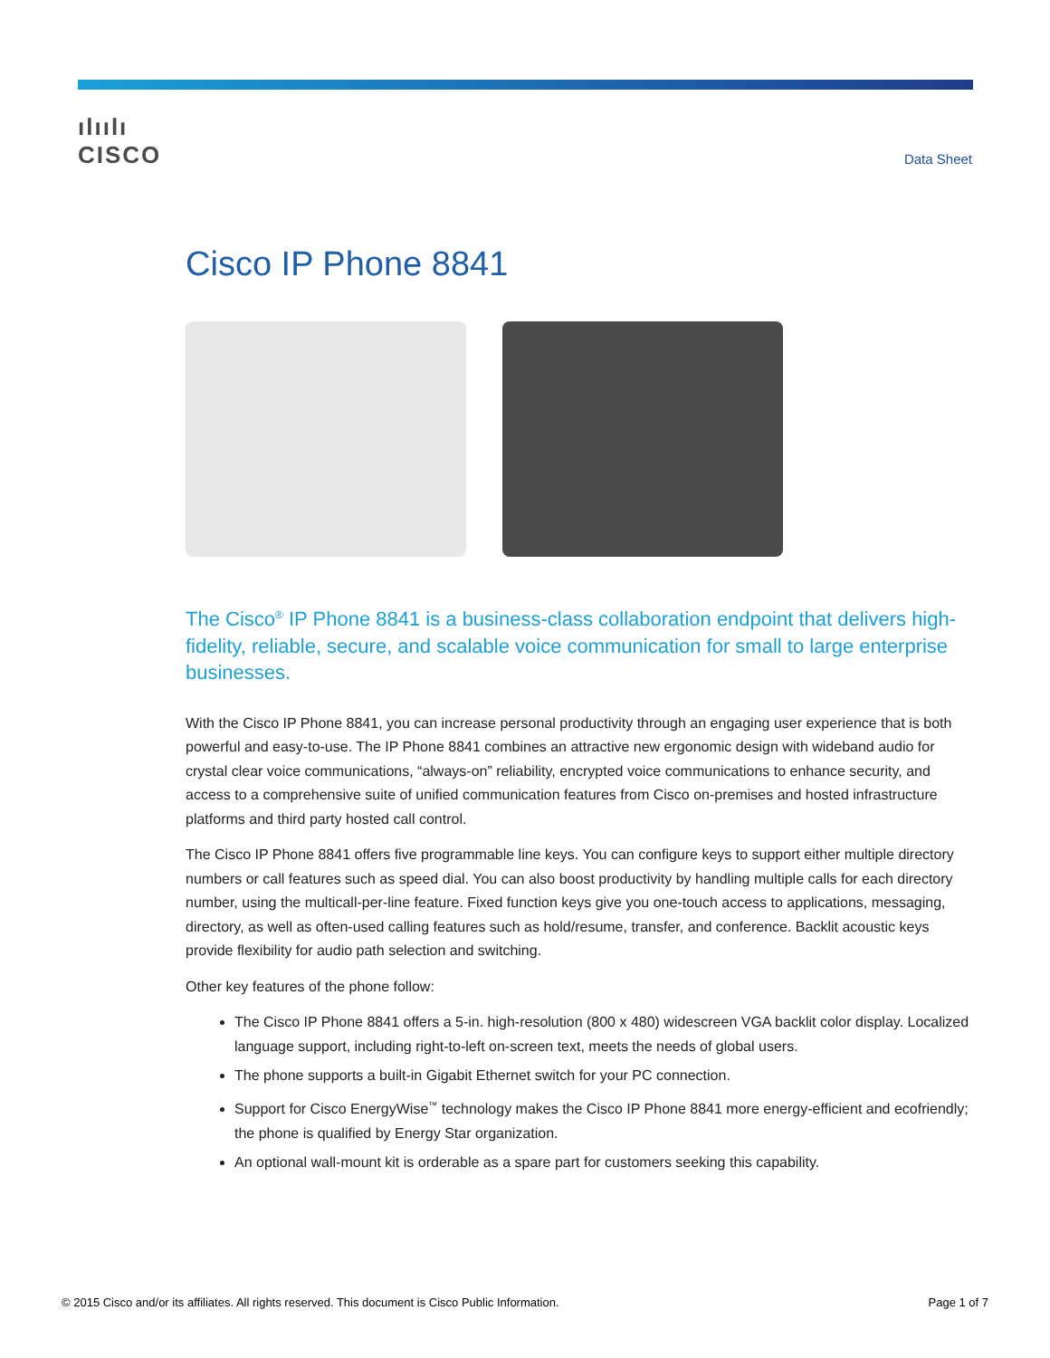ılıılı
CISCO
Data Sheet
Cisco IP Phone 8841
The Cisco<sup>®</sup> IP Phone 8841 is a business-class collaboration endpoint that delivers high-fidelity, reliable, secure, and scalable voice communication for small to large enterprise businesses.
With the Cisco IP Phone 8841, you can increase personal productivity through an engaging user experience that is both powerful and easy-to-use. The IP Phone 8841 combines an attractive new ergonomic design with wideband audio for crystal clear voice communications, “always-on” reliability, encrypted voice communications to enhance security, and access to a comprehensive suite of unified communication features from Cisco on-premises and hosted infrastructure platforms and third party hosted call control.
The Cisco IP Phone 8841 offers five programmable line keys. You can configure keys to support either multiple directory numbers or call features such as speed dial. You can also boost productivity by handling multiple calls for each directory number, using the multicall-per-line feature. Fixed function keys give you one-touch access to applications, messaging, directory, as well as often-used calling features such as hold/resume, transfer, and conference. Backlit acoustic keys provide flexibility for audio path selection and switching.
Other key features of the phone follow:
The Cisco IP Phone 8841 offers a 5-in. high-resolution (800 x 480) widescreen VGA backlit color display. Localized language support, including right-to-left on-screen text, meets the needs of global users.
The phone supports a built-in Gigabit Ethernet switch for your PC connection.
Support for Cisco EnergyWise<sup>™</sup> technology makes the Cisco IP Phone 8841 more energy-efficient and ecofriendly; the phone is qualified by Energy Star organization.
An optional wall-mount kit is orderable as a spare part for customers seeking this capability.
© 2015 Cisco and/or its affiliates. All rights reserved. This document is Cisco Public Information. Page 1 of 7